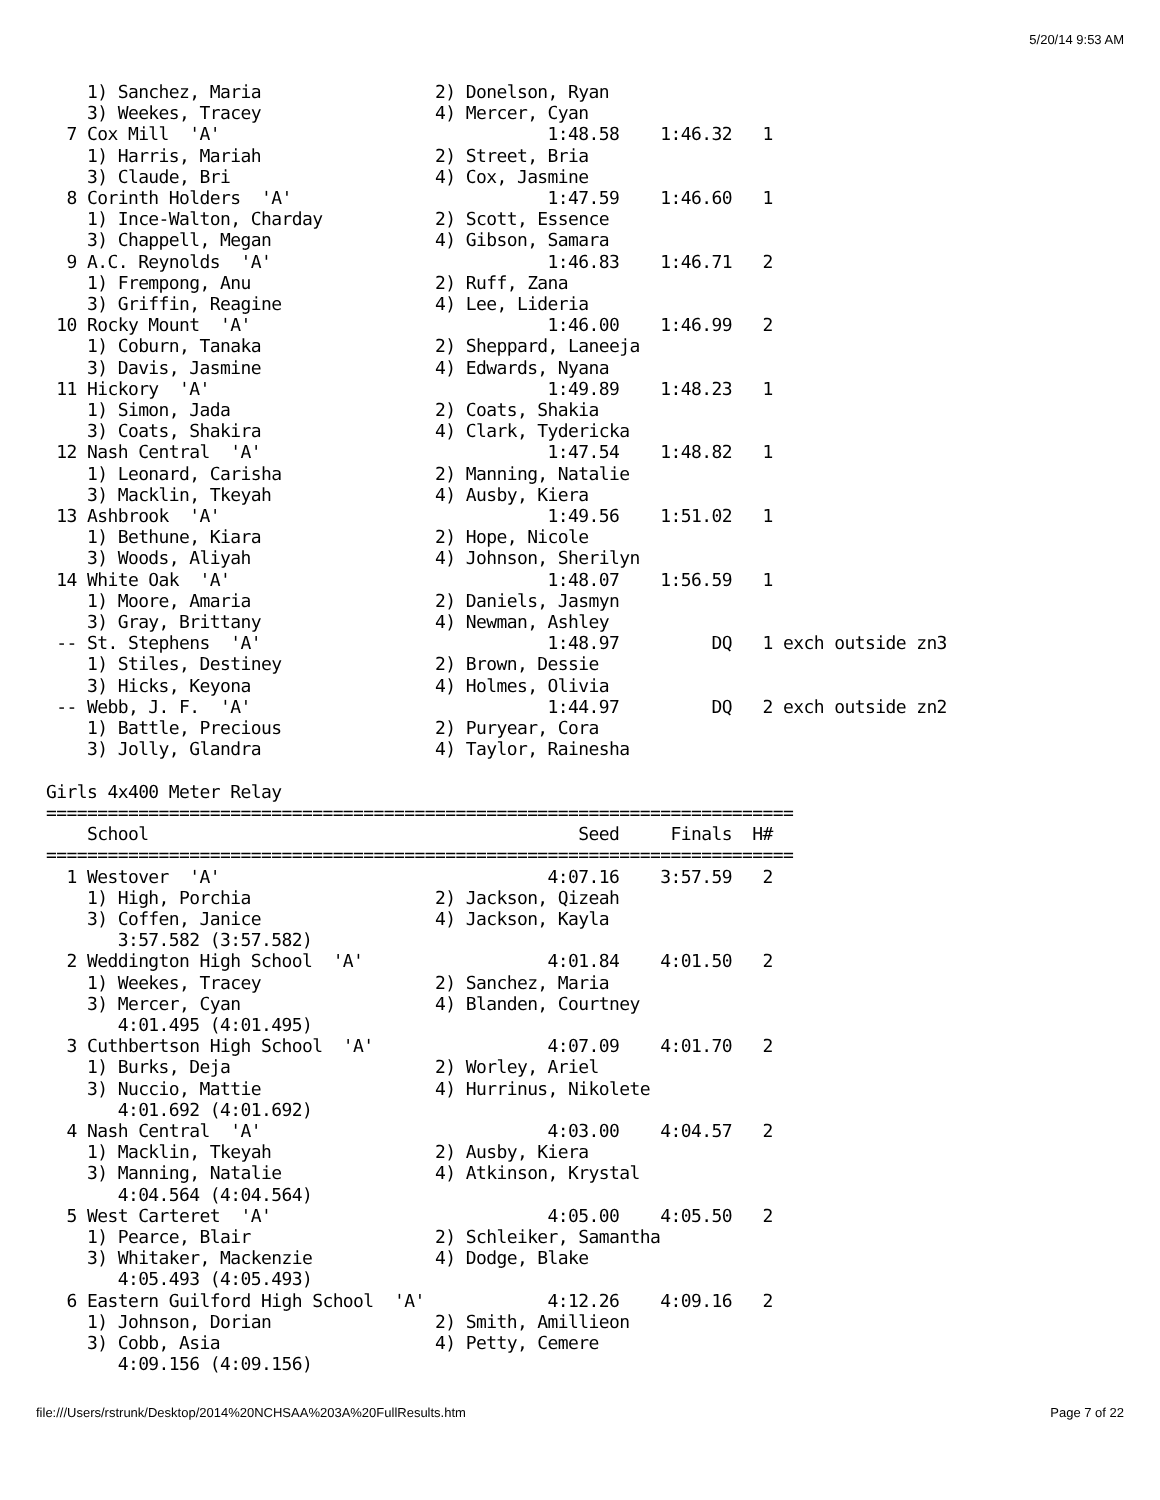5/20/14 9:53 AM
    1) Sanchez, Maria                 2) Donelson, Ryan
    3) Weekes, Tracey                 4) Mercer, Cyan
  7 Cox Mill  'A'                                1:48.58    1:46.32   1
    1) Harris, Mariah                 2) Street, Bria
    3) Claude, Bri                    4) Cox, Jasmine
  8 Corinth Holders  'A'                         1:47.59    1:46.60   1
    1) Ince-Walton, Charday           2) Scott, Essence
    3) Chappell, Megan                4) Gibson, Samara
  9 A.C. Reynolds  'A'                           1:46.83    1:46.71   2
    1) Frempong, Anu                  2) Ruff, Zana
    3) Griffin, Reagine               4) Lee, Lideria
 10 Rocky Mount  'A'                             1:46.00    1:46.99   2
    1) Coburn, Tanaka                 2) Sheppard, Laneeja
    3) Davis, Jasmine                 4) Edwards, Nyana
 11 Hickory  'A'                                 1:49.89    1:48.23   1
    1) Simon, Jada                    2) Coats, Shakia
    3) Coats, Shakira                 4) Clark, Tydericka
 12 Nash Central  'A'                            1:47.54    1:48.82   1
    1) Leonard, Carisha               2) Manning, Natalie
    3) Macklin, Tkeyah                4) Ausby, Kiera
 13 Ashbrook  'A'                                1:49.56    1:51.02   1
    1) Bethune, Kiara                 2) Hope, Nicole
    3) Woods, Aliyah                  4) Johnson, Sherilyn
 14 White Oak  'A'                               1:48.07    1:56.59   1
    1) Moore, Amaria                  2) Daniels, Jasmyn
    3) Gray, Brittany                 4) Newman, Ashley
 -- St. Stephens  'A'                            1:48.97         DQ   1 exch outside zn3
    1) Stiles, Destiney               2) Brown, Dessie
    3) Hicks, Keyona                  4) Holmes, Olivia
 -- Webb, J. F.  'A'                             1:44.97         DQ   2 exch outside zn2
    1) Battle, Precious               2) Puryear, Cora
    3) Jolly, Glandra                 4) Taylor, Rainesha

Girls 4x400 Meter Relay
=========================================================================
    School                                          Seed     Finals  H#
=========================================================================
  1 Westover  'A'                                4:07.16    3:57.59   2
    1) High, Porchia                  2) Jackson, Qizeah
    3) Coffen, Janice                 4) Jackson, Kayla
       3:57.582 (3:57.582)
  2 Weddington High School  'A'                  4:01.84    4:01.50   2
    1) Weekes, Tracey                 2) Sanchez, Maria
    3) Mercer, Cyan                   4) Blanden, Courtney
       4:01.495 (4:01.495)
  3 Cuthbertson High School  'A'                 4:07.09    4:01.70   2
    1) Burks, Deja                    2) Worley, Ariel
    3) Nuccio, Mattie                 4) Hurrinus, Nikolete
       4:01.692 (4:01.692)
  4 Nash Central  'A'                            4:03.00    4:04.57   2
    1) Macklin, Tkeyah                2) Ausby, Kiera
    3) Manning, Natalie               4) Atkinson, Krystal
       4:04.564 (4:04.564)
  5 West Carteret  'A'                           4:05.00    4:05.50   2
    1) Pearce, Blair                  2) Schleiker, Samantha
    3) Whitaker, Mackenzie            4) Dodge, Blake
       4:05.493 (4:05.493)
  6 Eastern Guilford High School  'A'            4:12.26    4:09.16   2
    1) Johnson, Dorian                2) Smith, Amillieon
    3) Cobb, Asia                     4) Petty, Cemere
       4:09.156 (4:09.156)
file:///Users/rstrunk/Desktop/2014%20NCHSAA%203A%20FullResults.htm
Page 7 of 22